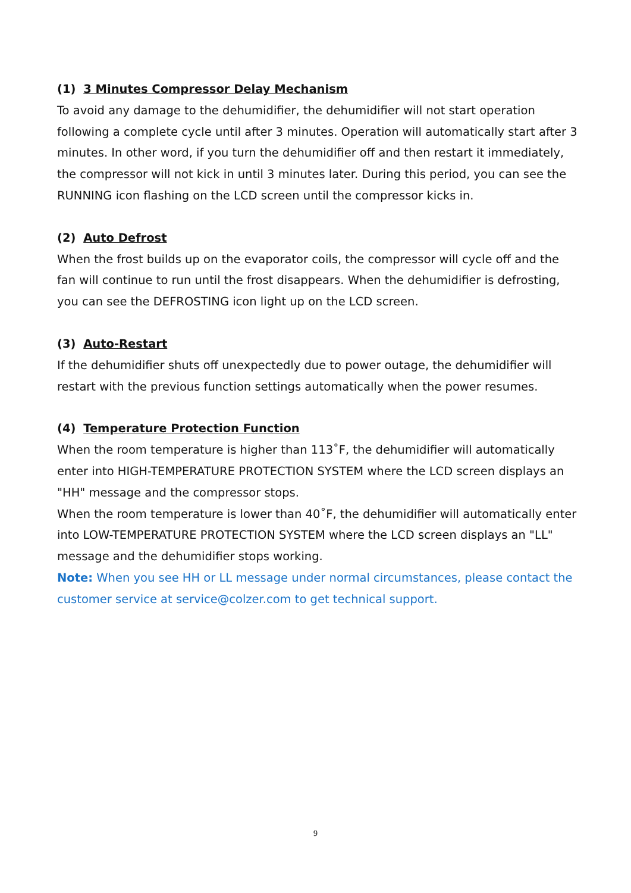(1) 3 Minutes Compressor Delay Mechanism
To avoid any damage to the dehumidifier, the dehumidifier will not start operation following a complete cycle until after 3 minutes. Operation will automatically start after 3 minutes. In other word, if you turn the dehumidifier off and then restart it immediately, the compressor will not kick in until 3 minutes later. During this period, you can see the RUNNING icon flashing on the LCD screen until the compressor kicks in.
(2) Auto Defrost
When the frost builds up on the evaporator coils, the compressor will cycle off and the fan will continue to run until the frost disappears. When the dehumidifier is defrosting, you can see the DEFROSTING icon light up on the LCD screen.
(3) Auto-Restart
If the dehumidifier shuts off unexpectedly due to power outage, the dehumidifier will restart with the previous function settings automatically when the power resumes.
(4) Temperature Protection Function
When the room temperature is higher than 113˚F, the dehumidifier will automatically enter into HIGH-TEMPERATURE PROTECTION SYSTEM where the LCD screen displays an "HH" message and the compressor stops.
When the room temperature is lower than 40˚F, the dehumidifier will automatically enter into LOW-TEMPERATURE PROTECTION SYSTEM where the LCD screen displays an "LL" message and the dehumidifier stops working.
Note: When you see HH or LL message under normal circumstances, please contact the customer service at service@colzer.com to get technical support.
9